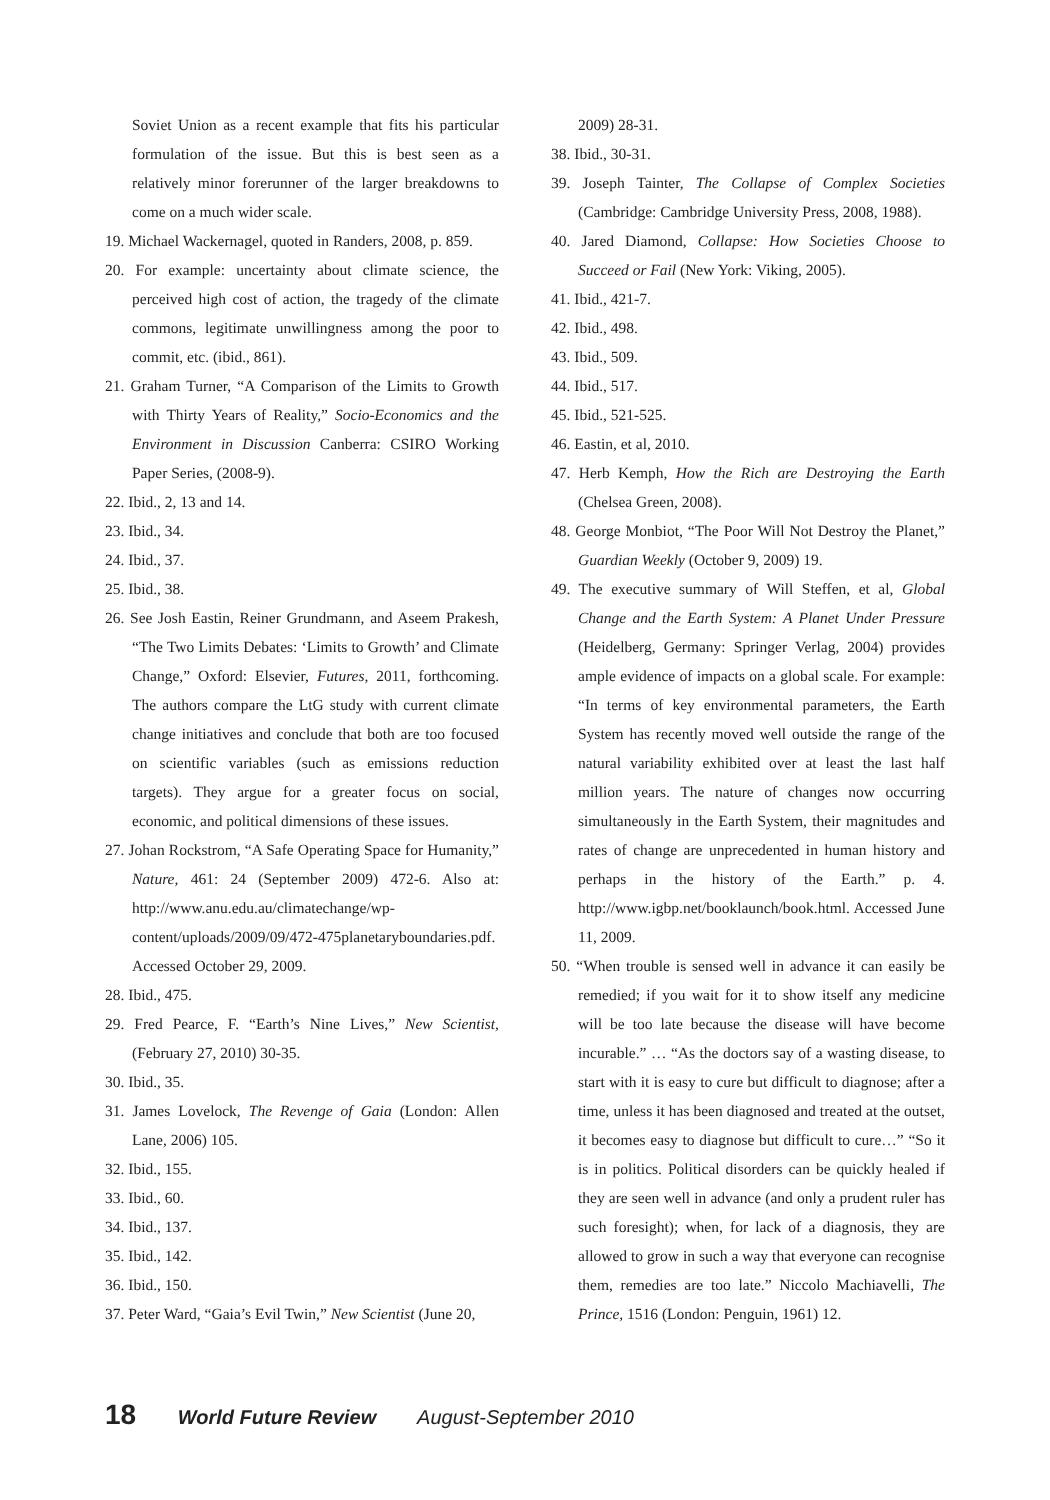Soviet Union as a recent example that fits his particular formulation of the issue. But this is best seen as a relatively minor forerunner of the larger breakdowns to come on a much wider scale.
19. Michael Wackernagel, quoted in Randers, 2008, p. 859.
20. For example: uncertainty about climate science, the perceived high cost of action, the tragedy of the climate commons, legitimate unwillingness among the poor to commit, etc. (ibid., 861).
21. Graham Turner, “A Comparison of the Limits to Growth with Thirty Years of Reality,” Socio-Economics and the Environment in Discussion Canberra: CSIRO Working Paper Series, (2008-9).
22. Ibid., 2, 13 and 14.
23. Ibid., 34.
24. Ibid., 37.
25. Ibid., 38.
26. See Josh Eastin, Reiner Grundmann, and Aseem Prakesh, “The Two Limits Debates: ‘Limits to Growth’ and Climate Change,” Oxford: Elsevier, Futures, 2011, forthcoming. The authors compare the LtG study with current climate change initiatives and conclude that both are too focused on scientific variables (such as emissions reduction targets). They argue for a greater focus on social, economic, and political dimensions of these issues.
27. Johan Rockstrom, “A Safe Operating Space for Humanity,” Nature, 461: 24 (September 2009) 472-6. Also at: http://www.anu.edu.au/climatechange/wp-content/uploads/2009/09/472-475planetaryboundaries.pdf. Accessed October 29, 2009.
28. Ibid., 475.
29. Fred Pearce, F. “Earth’s Nine Lives,” New Scientist, (February 27, 2010) 30-35.
30. Ibid., 35.
31. James Lovelock, The Revenge of Gaia (London: Allen Lane, 2006) 105.
32. Ibid., 155.
33. Ibid., 60.
34. Ibid., 137.
35. Ibid., 142.
36. Ibid., 150.
37. Peter Ward, “Gaia’s Evil Twin,” New Scientist (June 20,
2009) 28-31.
38. Ibid., 30-31.
39. Joseph Tainter, The Collapse of Complex Societies (Cambridge: Cambridge University Press, 2008, 1988).
40. Jared Diamond, Collapse: How Societies Choose to Succeed or Fail (New York: Viking, 2005).
41. Ibid., 421-7.
42. Ibid., 498.
43. Ibid., 509.
44. Ibid., 517.
45. Ibid., 521-525.
46. Eastin, et al, 2010.
47. Herb Kemph, How the Rich are Destroying the Earth (Chelsea Green, 2008).
48. George Monbiot, “The Poor Will Not Destroy the Planet,” Guardian Weekly (October 9, 2009) 19.
49. The executive summary of Will Steffen, et al, Global Change and the Earth System: A Planet Under Pressure (Heidelberg, Germany: Springer Verlag, 2004) provides ample evidence of impacts on a global scale. For example: “In terms of key environmental parameters, the Earth System has recently moved well outside the range of the natural variability exhibited over at least the last half million years. The nature of changes now occurring simultaneously in the Earth System, their magnitudes and rates of change are unprecedented in human history and perhaps in the history of the Earth.” p. 4. http://www.igbp.net/booklaunch/book.html. Accessed June 11, 2009.
50. “When trouble is sensed well in advance it can easily be remedied; if you wait for it to show itself any medicine will be too late because the disease will have become incurable.” … “As the doctors say of a wasting disease, to start with it is easy to cure but difficult to diagnose; after a time, unless it has been diagnosed and treated at the outset, it becomes easy to diagnose but difficult to cure…” “So it is in politics. Political disorders can be quickly healed if they are seen well in advance (and only a prudent ruler has such foresight); when, for lack of a diagnosis, they are allowed to grow in such a way that everyone can recognise them, remedies are too late.” Niccolo Machiavelli, The Prince, 1516 (London: Penguin, 1961) 12.
18 World Future Review August-September 2010